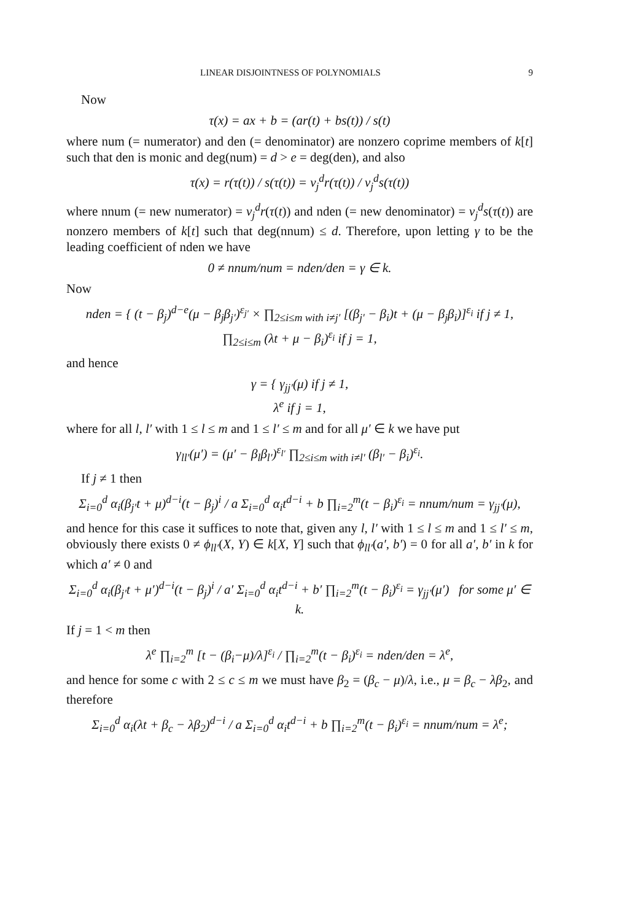LINEAR DISJOINTNESS OF POLYNOMIALS 9
Now
τ(x) = ax + b = (ar(t) + bs(t)) / s(t)
where num (= numerator) and den (= denominator) are nonzero coprime members of k[t] such that den is monic and deg(num) = d > e = deg(den), and also
τ(x) = r(τ(t)) / s(τ(t)) = ν<sub>j</sub><sup>d</sup>r(τ(t)) / ν<sub>j</sub><sup>d</sup>s(τ(t))
where nnum (= new numerator) = ν<sub>j</sub><sup>d</sup>r(τ(t)) and nden (= new denominator) = ν<sub>j</sub><sup>d</sup>s(τ(t)) are nonzero members of k[t] such that deg(nnum) ≤ d. Therefore, upon letting γ to be the leading coefficient of nden we have
0 ≠ nnum/num = nden/den = γ ∈ k.
Now
nden = { (t − β<sub>j</sub>)<sup>d−e</sup>(μ − β<sub>j</sub>β<sub>j′</sub>)<sup>ε<sub>j′</sub></sup> × ∏<sub>2≤i≤m with i≠j′</sub> [(β<sub>j′</sub> − β<sub>i</sub>)t + (μ − β<sub>j</sub>β<sub>i</sub>)]<sup>ε<sub>i</sub></sup> if j ≠ 1,
∏<sub>2≤i≤m</sub> (λt + μ − β<sub>i</sub>)<sup>ε<sub>i</sub></sup> if j = 1,
and hence
γ = { γ<sub>jj′</sub>(μ) if j ≠ 1,
λ<sup>e</sup> if j = 1,
where for all l, l′ with 1 ≤ l ≤ m and 1 ≤ l′ ≤ m and for all μ′ ∈ k we have put
γ<sub>ll′</sub>(μ′) = (μ′ − β<sub>l</sub>β<sub>l′</sub>)<sup>ε<sub>l′</sub></sup> ∏<sub>2≤i≤m with i≠l′</sub> (β<sub>l′</sub> − β<sub>i</sub>)<sup>ε<sub>i</sub></sup>.
If j ≠ 1 then
Σ<sub>i=0</sub><sup>d</sup> α<sub>i</sub>(β<sub>j′</sub>t + μ)<sup>d−i</sup>(t − β<sub>j</sub>)<sup>i</sup> / a Σ<sub>i=0</sub><sup>d</sup> α<sub>i</sub>t<sup>d−i</sup> + b ∏<sub>i=2</sub><sup>m</sup>(t − β<sub>i</sub>)<sup>ε<sub>i</sub></sup> = nnum/num = γ<sub>jj′</sub>(μ),
and hence for this case it suffices to note that, given any l, l′ with 1 ≤ l ≤ m and 1 ≤ l′ ≤ m, obviously there exists 0 ≠ ϕ<sub>ll′</sub>(X, Y) ∈ k[X, Y] such that ϕ<sub>ll′</sub>(a′, b′) = 0 for all a′, b′ in k for which a′ ≠ 0 and
Σ<sub>i=0</sub><sup>d</sup> α<sub>i</sub>(β<sub>j′</sub>t + μ′)<sup>d−i</sup>(t − β<sub>j</sub>)<sup>i</sup> / a′ Σ<sub>i=0</sub><sup>d</sup> α<sub>i</sub>t<sup>d−i</sup> + b′ ∏<sub>i=2</sub><sup>m</sup>(t − β<sub>i</sub>)<sup>ε<sub>i</sub></sup> = γ<sub>jj′</sub>(μ′) for some μ′ ∈ k.
If j = 1 < m then
λ<sup>e</sup> ∏<sub>i=2</sub><sup>m</sup> [t − (β<sub>i</sub>−μ)/λ]<sup>ε<sub>i</sub></sup> / ∏<sub>i=2</sub><sup>m</sup>(t − β<sub>i</sub>)<sup>ε<sub>i</sub></sup> = nden/den = λ<sup>e</sup>,
and hence for some c with 2 ≤ c ≤ m we must have β<sub>2</sub> = (β<sub>c</sub> − μ)/λ, i.e., μ = β<sub>c</sub> − λβ<sub>2</sub>, and therefore
Σ<sub>i=0</sub><sup>d</sup> α<sub>i</sub>(λt + β<sub>c</sub> − λβ<sub>2</sub>)<sup>d−i</sup> / a Σ<sub>i=0</sub><sup>d</sup> α<sub>i</sub>t<sup>d−i</sup> + b ∏<sub>i=2</sub><sup>m</sup>(t − β<sub>i</sub>)<sup>ε<sub>i</sub></sup> = nnum/num = λ<sup>e</sup>;